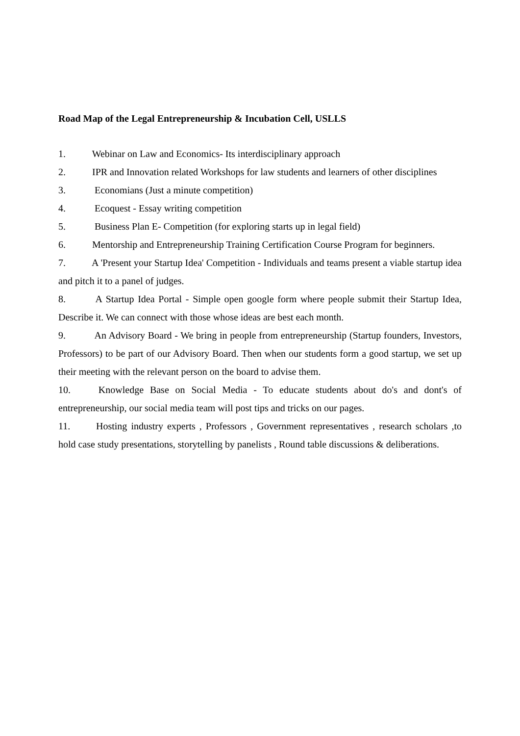Road Map of the Legal Entrepreneurship & Incubation Cell, USLLS
1. Webinar on Law and Economics- Its interdisciplinary approach
2. IPR and Innovation related Workshops for law students and learners of other disciplines
3. Economians (Just a minute competition)
4. Ecoquest - Essay writing competition
5. Business Plan E- Competition (for exploring starts up in legal field)
6. Mentorship and Entrepreneurship Training Certification Course Program for beginners.
7. A 'Present your Startup Idea' Competition - Individuals and teams present a viable startup idea and pitch it to a panel of judges.
8. A Startup Idea Portal - Simple open google form where people submit their Startup Idea, Describe it. We can connect with those whose ideas are best each month.
9. An Advisory Board - We bring in people from entrepreneurship (Startup founders, Investors, Professors) to be part of our Advisory Board. Then when our students form a good startup, we set up their meeting with the relevant person on the board to advise them.
10. Knowledge Base on Social Media - To educate students about do's and dont's of entrepreneurship, our social media team will post tips and tricks on our pages.
11. Hosting industry experts , Professors , Government representatives , research scholars ,to hold case study presentations, storytelling by panelists , Round table discussions & deliberations.